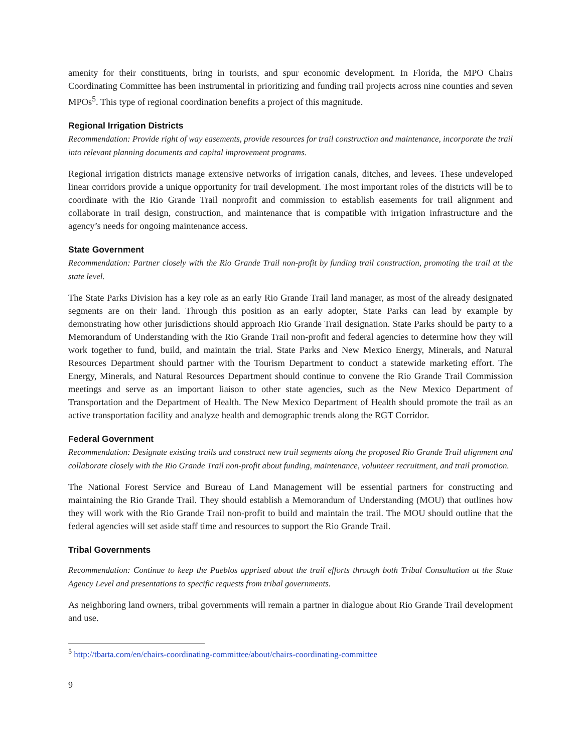amenity for their constituents, bring in tourists, and spur economic development. In Florida, the MPO Chairs Coordinating Committee has been instrumental in prioritizing and funding trail projects across nine counties and seven MPOs<sup>5</sup>. This type of regional coordination benefits a project of this magnitude.
Regional Irrigation Districts
Recommendation: Provide right of way easements, provide resources for trail construction and maintenance, incorporate the trail into relevant planning documents and capital improvement programs.
Regional irrigation districts manage extensive networks of irrigation canals, ditches, and levees. These undeveloped linear corridors provide a unique opportunity for trail development. The most important roles of the districts will be to coordinate with the Rio Grande Trail nonprofit and commission to establish easements for trail alignment and collaborate in trail design, construction, and maintenance that is compatible with irrigation infrastructure and the agency’s needs for ongoing maintenance access.
State Government
Recommendation: Partner closely with the Rio Grande Trail non-profit by funding trail construction, promoting the trail at the state level.
The State Parks Division has a key role as an early Rio Grande Trail land manager, as most of the already designated segments are on their land. Through this position as an early adopter, State Parks can lead by example by demonstrating how other jurisdictions should approach Rio Grande Trail designation. State Parks should be party to a Memorandum of Understanding with the Rio Grande Trail non-profit and federal agencies to determine how they will work together to fund, build, and maintain the trial. State Parks and New Mexico Energy, Minerals, and Natural Resources Department should partner with the Tourism Department to conduct a statewide marketing effort. The Energy, Minerals, and Natural Resources Department should continue to convene the Rio Grande Trail Commission meetings and serve as an important liaison to other state agencies, such as the New Mexico Department of Transportation and the Department of Health. The New Mexico Department of Health should promote the trail as an active transportation facility and analyze health and demographic trends along the RGT Corridor.
Federal Government
Recommendation: Designate existing trails and construct new trail segments along the proposed Rio Grande Trail alignment and collaborate closely with the Rio Grande Trail non-profit about funding, maintenance, volunteer recruitment, and trail promotion.
The National Forest Service and Bureau of Land Management will be essential partners for constructing and maintaining the Rio Grande Trail. They should establish a Memorandum of Understanding (MOU) that outlines how they will work with the Rio Grande Trail non-profit to build and maintain the trail. The MOU should outline that the federal agencies will set aside staff time and resources to support the Rio Grande Trail.
Tribal Governments
Recommendation: Continue to keep the Pueblos apprised about the trail efforts through both Tribal Consultation at the State Agency Level and presentations to specific requests from tribal governments.
As neighboring land owners, tribal governments will remain a partner in dialogue about Rio Grande Trail development and use.
<sup>5</sup> http://tbarta.com/en/chairs-coordinating-committee/about/chairs-coordinating-committee
9